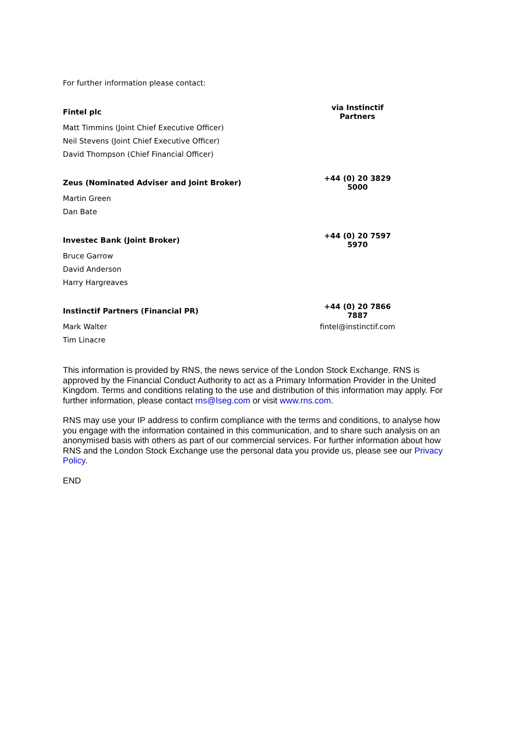For further information please contact:
| Fintel plc | via Instinctif Partners |
| Matt Timmins (Joint Chief Executive Officer) | |
| Neil Stevens (Joint Chief Executive Officer) | |
| David Thompson (Chief Financial Officer) | |
| Zeus (Nominated Adviser and Joint Broker) | +44 (0) 20 3829 5000 |
| Martin Green | |
| Dan Bate | |
| Investec Bank (Joint Broker) | +44 (0) 20 7597 5970 |
| Bruce Garrow | |
| David Anderson | |
| Harry Hargreaves | |
| Instinctif Partners (Financial PR) | +44 (0) 20 7866 7887 |
| Mark Walter | fintel@instinctif.com |
| Tim Linacre | |
This information is provided by RNS, the news service of the London Stock Exchange. RNS is approved by the Financial Conduct Authority to act as a Primary Information Provider in the United Kingdom. Terms and conditions relating to the use and distribution of this information may apply. For further information, please contact rns@lseg.com or visit www.rns.com.
RNS may use your IP address to confirm compliance with the terms and conditions, to analyse how you engage with the information contained in this communication, and to share such analysis on an anonymised basis with others as part of our commercial services. For further information about how RNS and the London Stock Exchange use the personal data you provide us, please see our Privacy Policy.
END